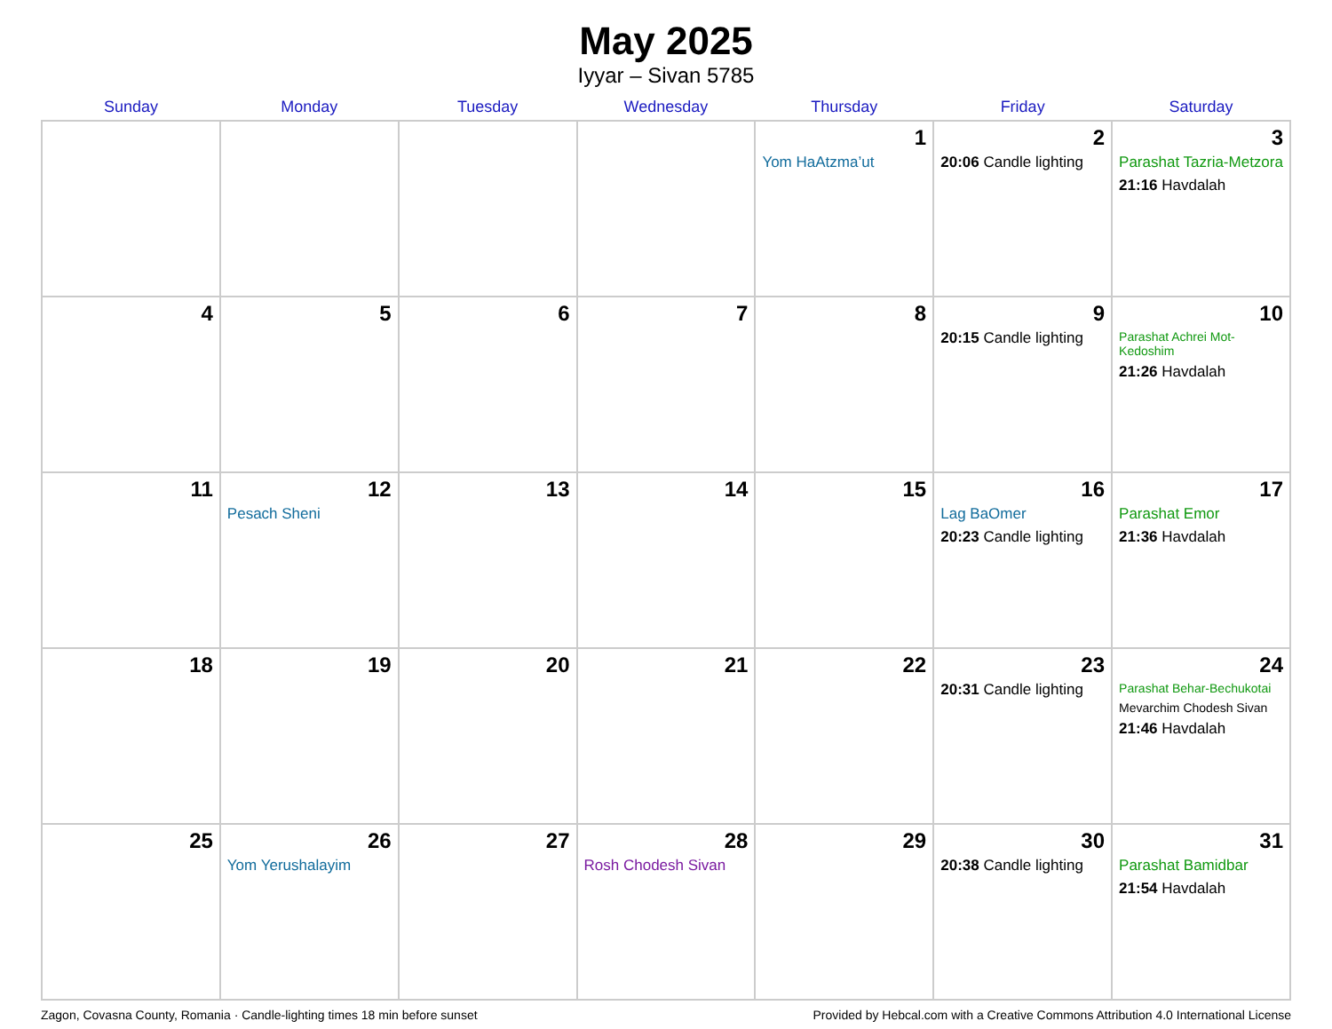May 2025
Iyyar – Sivan 5785
| Sunday | Monday | Tuesday | Wednesday | Thursday | Friday | Saturday |
| --- | --- | --- | --- | --- | --- | --- |
| | | | | 1 Yom HaAtzma’ut | 2 20:06 Candle lighting | 3 Parashat Tazria-Metzora 21:16 Havdalah |
| 4 | 5 | 6 | 7 | 8 | 9 20:15 Candle lighting | 10 Parashat Achrei Mot-Kedoshim 21:26 Havdalah |
| 11 | 12 Pesach Sheni | 13 | 14 | 15 | 16 Lag BaOmer 20:23 Candle lighting | 17 Parashat Emor 21:36 Havdalah |
| 18 | 19 | 20 | 21 | 22 | 23 20:31 Candle lighting | 24 Parashat Behar-Bechukotai Mevarchim Chodesh Sivan 21:46 Havdalah |
| 25 | 26 Yom Yerushalayim | 27 | 28 Rosh Chodesh Sivan | 29 | 30 20:38 Candle lighting | 31 Parashat Bamidbar 21:54 Havdalah |
Zagon, Covasna County, Romania · Candle-lighting times 18 min before sunset Provided by Hebcal.com with a Creative Commons Attribution 4.0 International License